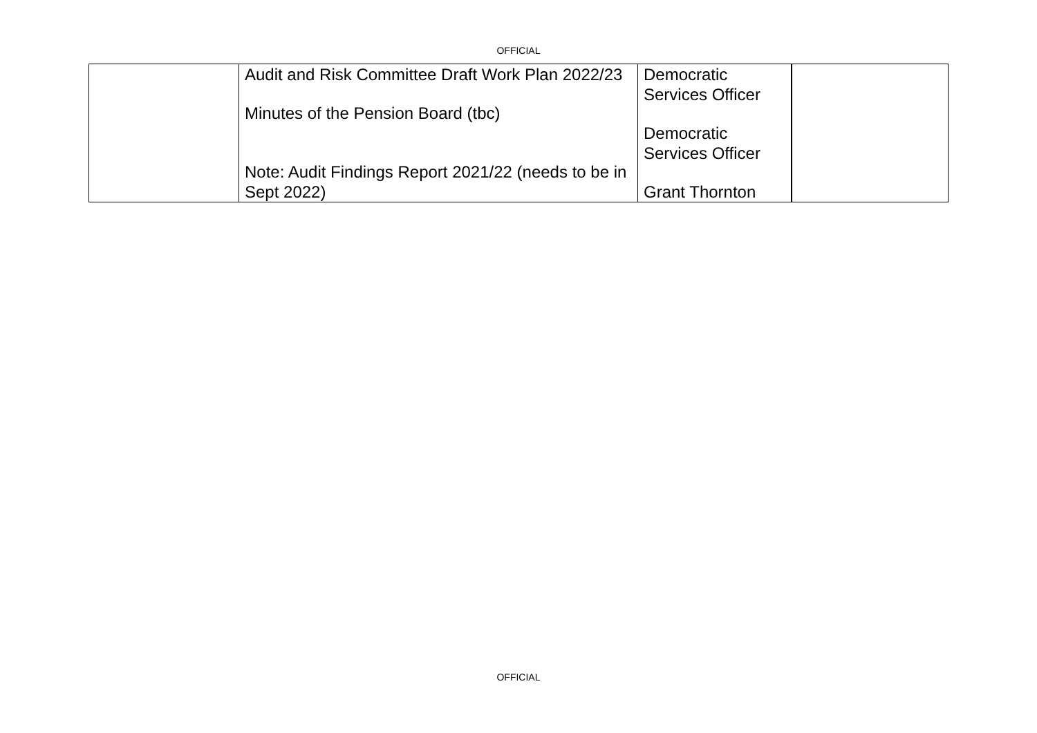OFFICIAL
| | Audit and Risk Committee Draft Work Plan 2022/23 Minutes of the Pension Board (tbc) Note: Audit Findings Report 2021/22 (needs to be in Sept 2022) | Democratic Services Officer Democratic Services Officer Grant Thornton | |
OFFICIAL